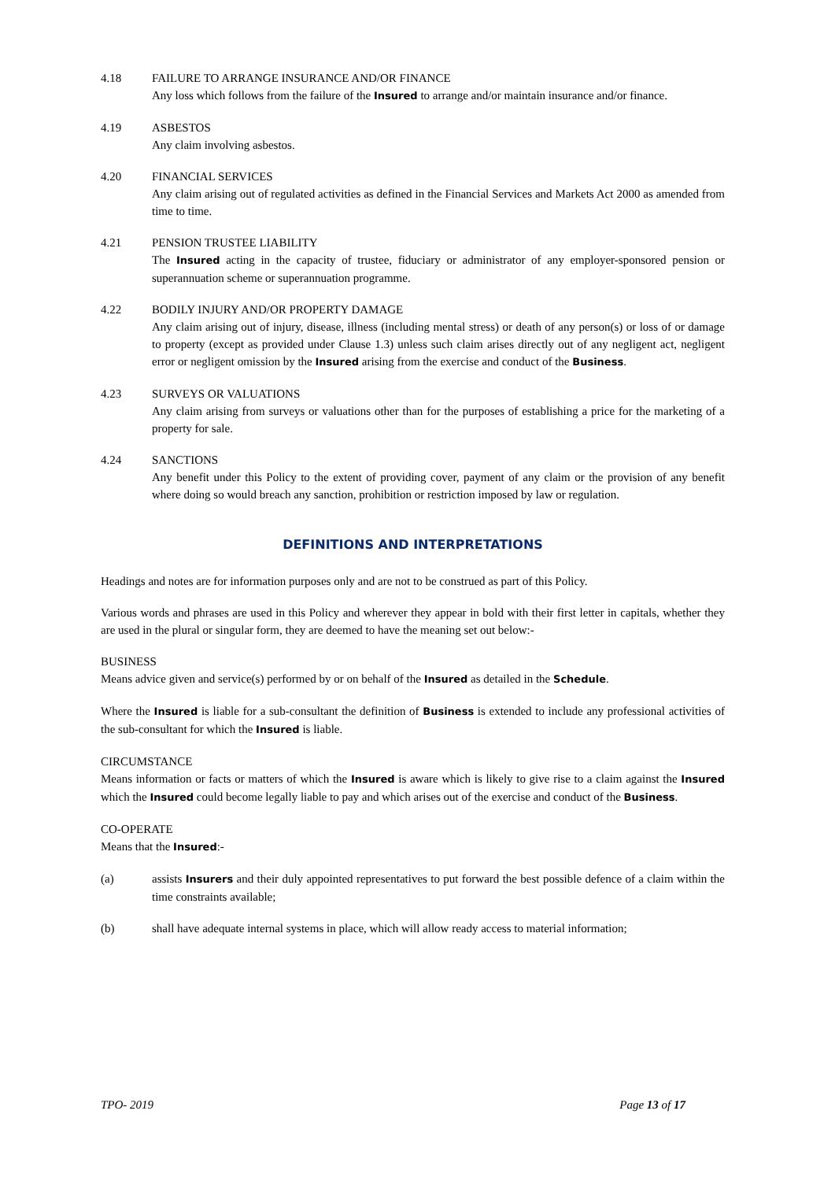4.18 FAILURE TO ARRANGE INSURANCE AND/OR FINANCE
Any loss which follows from the failure of the Insured to arrange and/or maintain insurance and/or finance.
4.19 ASBESTOS
Any claim involving asbestos.
4.20 FINANCIAL SERVICES
Any claim arising out of regulated activities as defined in the Financial Services and Markets Act 2000 as amended from time to time.
4.21 PENSION TRUSTEE LIABILITY
The Insured acting in the capacity of trustee, fiduciary or administrator of any employer-sponsored pension or superannuation scheme or superannuation programme.
4.22 BODILY INJURY AND/OR PROPERTY DAMAGE
Any claim arising out of injury, disease, illness (including mental stress) or death of any person(s) or loss of or damage to property (except as provided under Clause 1.3) unless such claim arises directly out of any negligent act, negligent error or negligent omission by the Insured arising from the exercise and conduct of the Business.
4.23 SURVEYS OR VALUATIONS
Any claim arising from surveys or valuations other than for the purposes of establishing a price for the marketing of a property for sale.
4.24 SANCTIONS
Any benefit under this Policy to the extent of providing cover, payment of any claim or the provision of any benefit where doing so would breach any sanction, prohibition or restriction imposed by law or regulation.
DEFINITIONS AND INTERPRETATIONS
Headings and notes are for information purposes only and are not to be construed as part of this Policy.
Various words and phrases are used in this Policy and wherever they appear in bold with their first letter in capitals, whether they are used in the plural or singular form, they are deemed to have the meaning set out below:-
BUSINESS
Means advice given and service(s) performed by or on behalf of the Insured as detailed in the Schedule.
Where the Insured is liable for a sub-consultant the definition of Business is extended to include any professional activities of the sub-consultant for which the Insured is liable.
CIRCUMSTANCE
Means information or facts or matters of which the Insured is aware which is likely to give rise to a claim against the Insured which the Insured could become legally liable to pay and which arises out of the exercise and conduct of the Business.
CO-OPERATE
Means that the Insured:-
(a) assists Insurers and their duly appointed representatives to put forward the best possible defence of a claim within the time constraints available;
(b) shall have adequate internal systems in place, which will allow ready access to material information;
TPO- 2019 Page 13 of 17